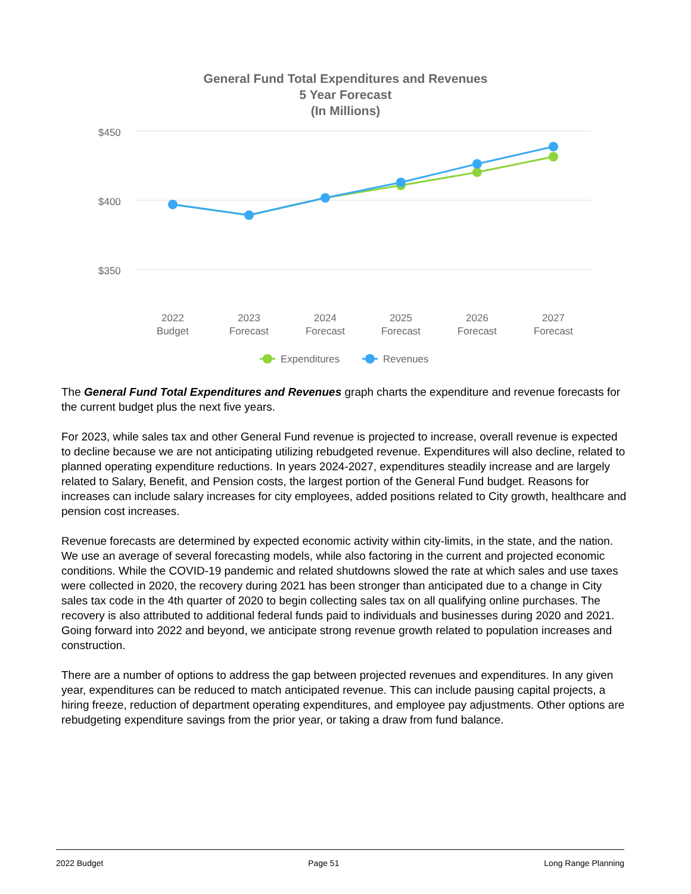General Fund Total Expenditures and Revenues
5 Year Forecast
(In Millions)
$450
$400
$350
2022
Budget
2023
Forecast
2024
Forecast
2025
Forecast
2026
Forecast
2027
Forecast
Expenditures
Revenues
The General Fund Total Expenditures and Revenues graph charts the expenditure and revenue forecasts for the current budget plus the next five years.
For 2023, while sales tax and other General Fund revenue is projected to increase, overall revenue is expected to decline because we are not anticipating utilizing rebudgeted revenue. Expenditures will also decline, related to planned operating expenditure reductions. In years 2024-2027, expenditures steadily increase and are largely related to Salary, Benefit, and Pension costs, the largest portion of the General Fund budget. Reasons for increases can include salary increases for city employees, added positions related to City growth, healthcare and pension cost increases.
Revenue forecasts are determined by expected economic activity within city-limits, in the state, and the nation. We use an average of several forecasting models, while also factoring in the current and projected economic conditions. While the COVID-19 pandemic and related shutdowns slowed the rate at which sales and use taxes were collected in 2020, the recovery during 2021 has been stronger than anticipated due to a change in City sales tax code in the 4th quarter of 2020 to begin collecting sales tax on all qualifying online purchases. The recovery is also attributed to additional federal funds paid to individuals and businesses during 2020 and 2021. Going forward into 2022 and beyond, we anticipate strong revenue growth related to population increases and construction.
There are a number of options to address the gap between projected revenues and expenditures. In any given year, expenditures can be reduced to match anticipated revenue. This can include pausing capital projects, a hiring freeze, reduction of department operating expenditures, and employee pay adjustments. Other options are rebudgeting expenditure savings from the prior year, or taking a draw from fund balance.
2022 Budget Page 51 Long Range Planning